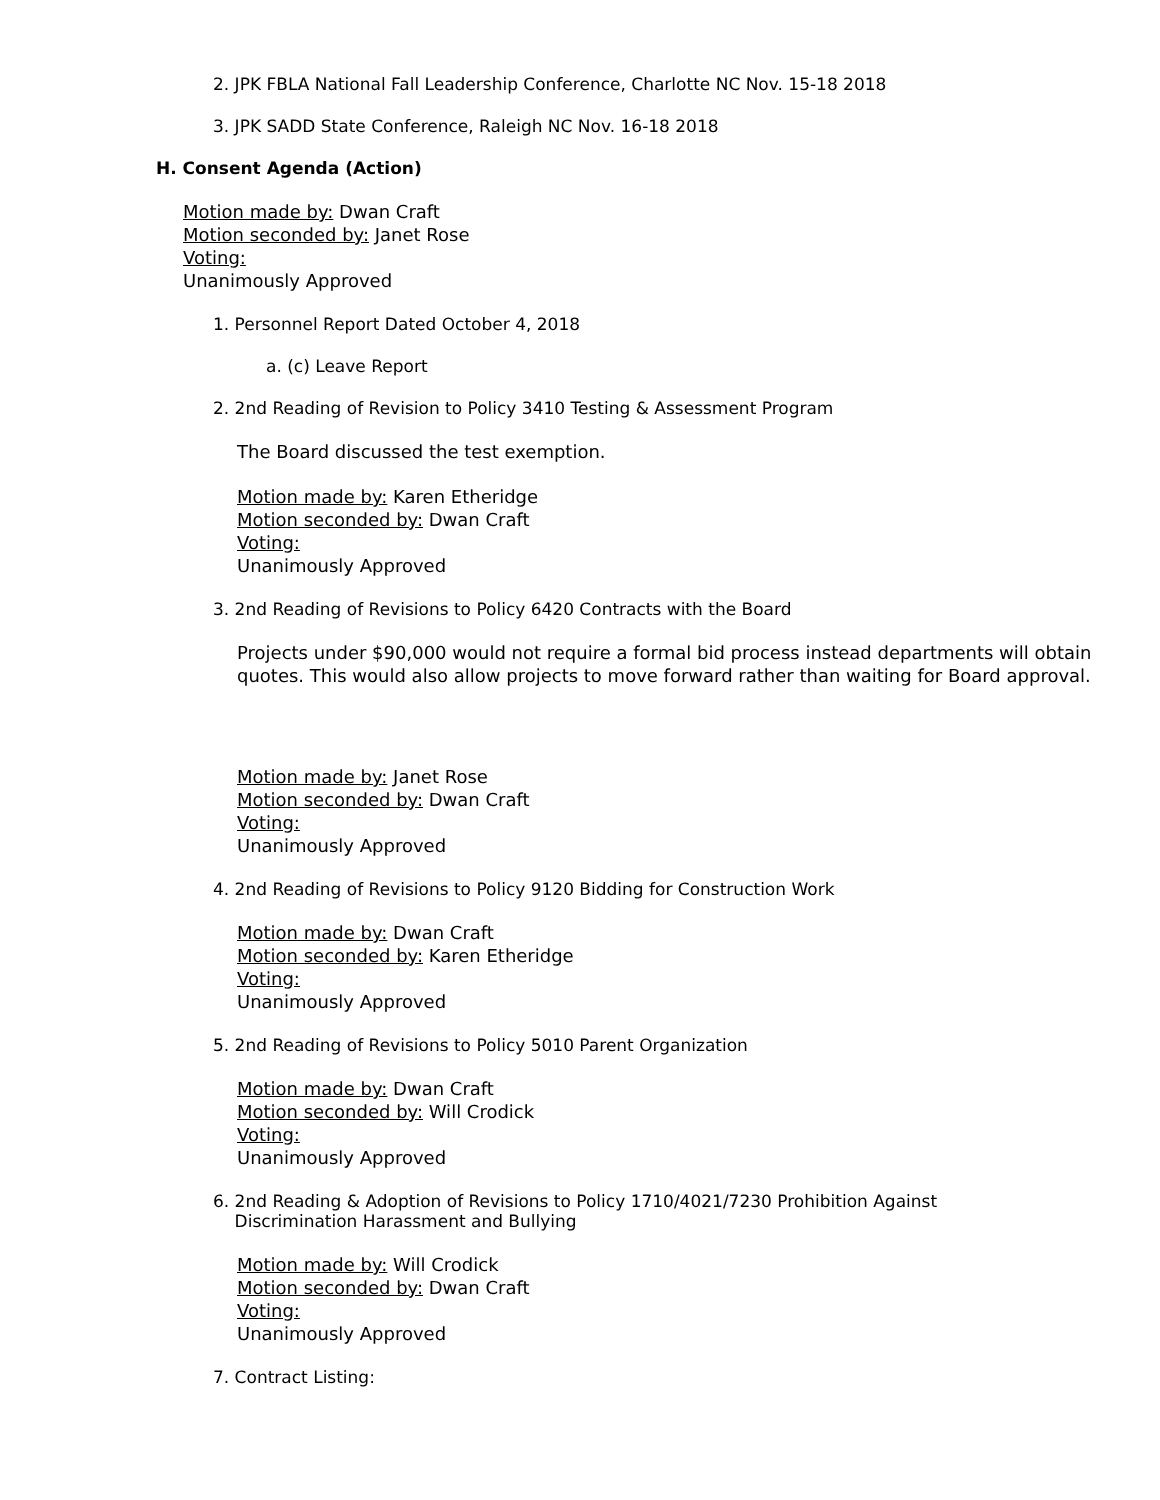2. JPK FBLA National Fall Leadership Conference, Charlotte NC Nov. 15-18 2018
3. JPK SADD State Conference, Raleigh NC Nov. 16-18 2018
H. Consent Agenda (Action)
Motion made by: Dwan Craft
Motion seconded by: Janet Rose
Voting:
Unanimously Approved
1. Personnel Report Dated October 4, 2018
a. (c) Leave Report
2. 2nd Reading of Revision to Policy 3410 Testing & Assessment Program
The Board discussed the test exemption.
Motion made by: Karen Etheridge
Motion seconded by: Dwan Craft
Voting:
Unanimously Approved
3. 2nd Reading of Revisions to Policy 6420 Contracts with the Board
Projects under $90,000 would not require a formal bid process instead departments will obtain quotes. This would also allow projects to move forward rather than waiting for Board approval.
Motion made by: Janet Rose
Motion seconded by: Dwan Craft
Voting:
Unanimously Approved
4. 2nd Reading of Revisions to Policy 9120 Bidding for Construction Work
Motion made by: Dwan Craft
Motion seconded by: Karen Etheridge
Voting:
Unanimously Approved
5. 2nd Reading of Revisions to Policy 5010 Parent Organization
Motion made by: Dwan Craft
Motion seconded by: Will Crodick
Voting:
Unanimously Approved
6. 2nd Reading & Adoption of Revisions to Policy 1710/4021/7230 Prohibition Against
Discrimination Harassment and Bullying
Motion made by: Will Crodick
Motion seconded by: Dwan Craft
Voting:
Unanimously Approved
7. Contract Listing: